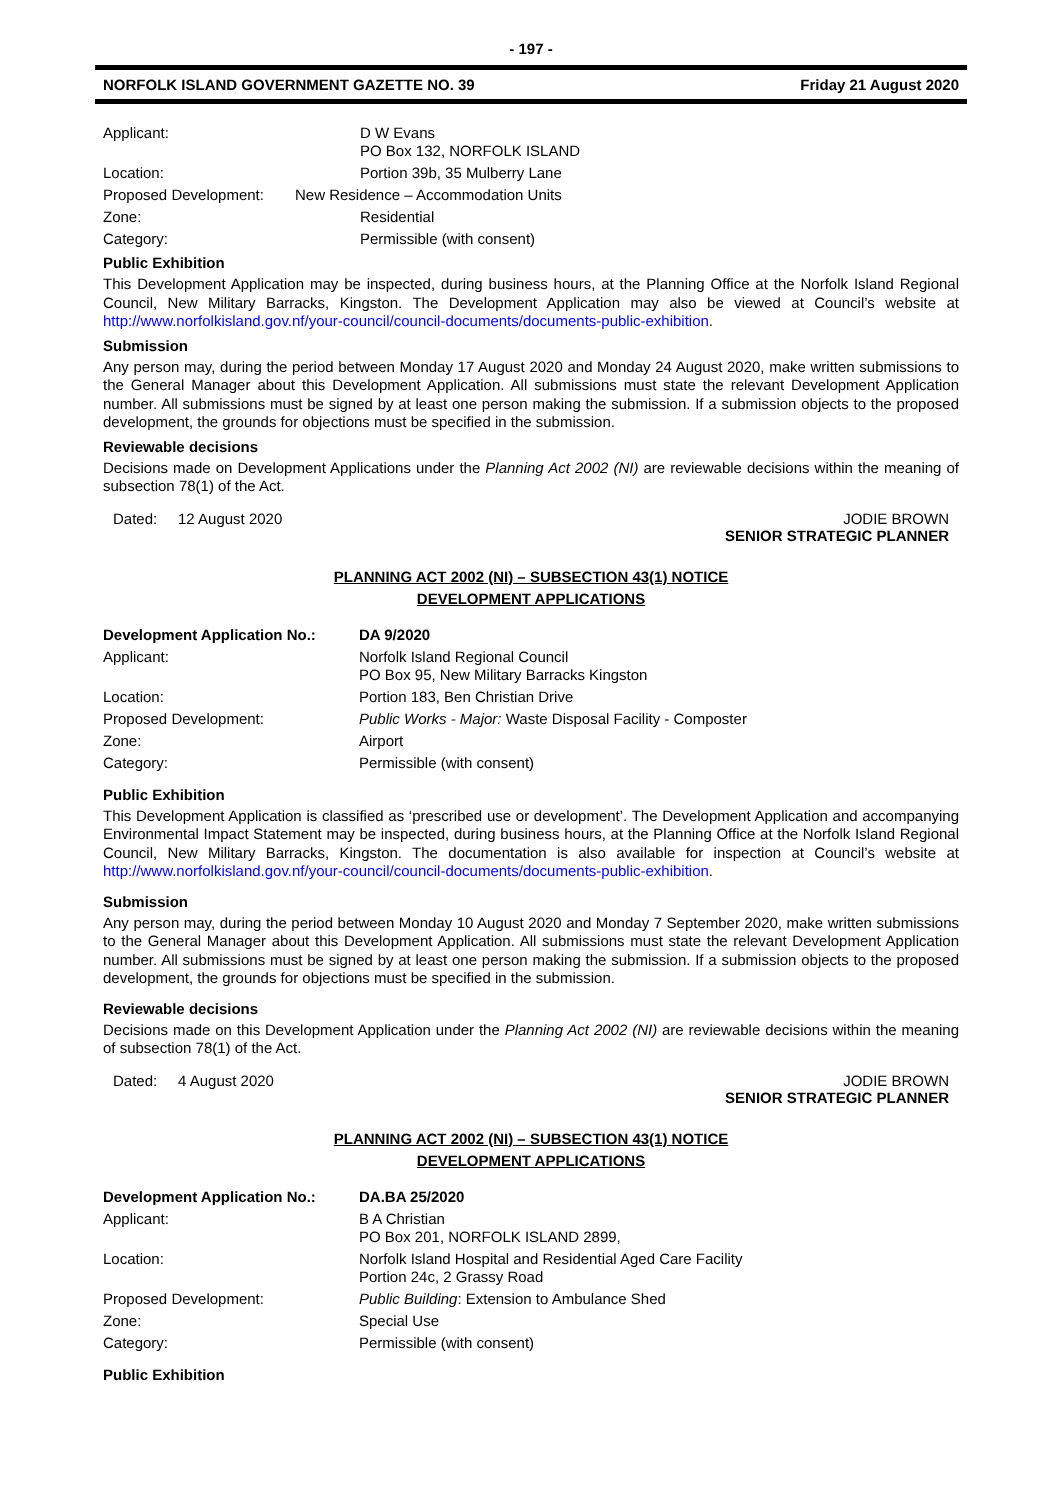- 197 -
NORFOLK ISLAND GOVERNMENT GAZETTE NO. 39 Friday 21 August 2020
| Applicant: | D W Evans PO Box 132, NORFOLK ISLAND |
| Location: | Portion 39b, 35 Mulberry Lane |
| Proposed Development: | New Residence – Accommodation Units |
| Zone: | Residential |
| Category: | Permissible (with consent) |
Public Exhibition
This Development Application may be inspected, during business hours, at the Planning Office at the Norfolk Island Regional Council, New Military Barracks, Kingston. The Development Application may also be viewed at Council’s website at http://www.norfolkisland.gov.nf/your-council/council-documents/documents-public-exhibition.
Submission
Any person may, during the period between Monday 17 August 2020 and Monday 24 August 2020, make written submissions to the General Manager about this Development Application. All submissions must state the relevant Development Application number. All submissions must be signed by at least one person making the submission. If a submission objects to the proposed development, the grounds for objections must be specified in the submission.
Reviewable decisions
Decisions made on Development Applications under the Planning Act 2002 (NI) are reviewable decisions within the meaning of subsection 78(1) of the Act.
Dated: 12 August 2020 JODIE BROWN
SENIOR STRATEGIC PLANNER
PLANNING ACT 2002 (NI) – SUBSECTION 43(1) NOTICE
DEVELOPMENT APPLICATIONS
| Development Application No.: | DA 9/2020 |
| Applicant: | Norfolk Island Regional Council PO Box 95, New Military Barracks Kingston |
| Location: | Portion 183, Ben Christian Drive |
| Proposed Development: | Public Works - Major: Waste Disposal Facility - Composter |
| Zone: | Airport |
| Category: | Permissible (with consent) |
Public Exhibition
This Development Application is classified as ‘prescribed use or development’. The Development Application and accompanying Environmental Impact Statement may be inspected, during business hours, at the Planning Office at the Norfolk Island Regional Council, New Military Barracks, Kingston. The documentation is also available for inspection at Council’s website at http://www.norfolkisland.gov.nf/your-council/council-documents/documents-public-exhibition.
Submission
Any person may, during the period between Monday 10 August 2020 and Monday 7 September 2020, make written submissions to the General Manager about this Development Application. All submissions must state the relevant Development Application number. All submissions must be signed by at least one person making the submission. If a submission objects to the proposed development, the grounds for objections must be specified in the submission.
Reviewable decisions
Decisions made on this Development Application under the Planning Act 2002 (NI) are reviewable decisions within the meaning of subsection 78(1) of the Act.
Dated: 4 August 2020 JODIE BROWN
SENIOR STRATEGIC PLANNER
PLANNING ACT 2002 (NI) – SUBSECTION 43(1) NOTICE
DEVELOPMENT APPLICATIONS
| Development Application No.: | DA.BA 25/2020 |
| Applicant: | B A Christian PO Box 201, NORFOLK ISLAND 2899, |
| Location: | Norfolk Island Hospital and Residential Aged Care Facility Portion 24c, 2 Grassy Road |
| Proposed Development: | Public Building : Extension to Ambulance Shed |
| Zone: | Special Use |
| Category: | Permissible (with consent) |
Public Exhibition